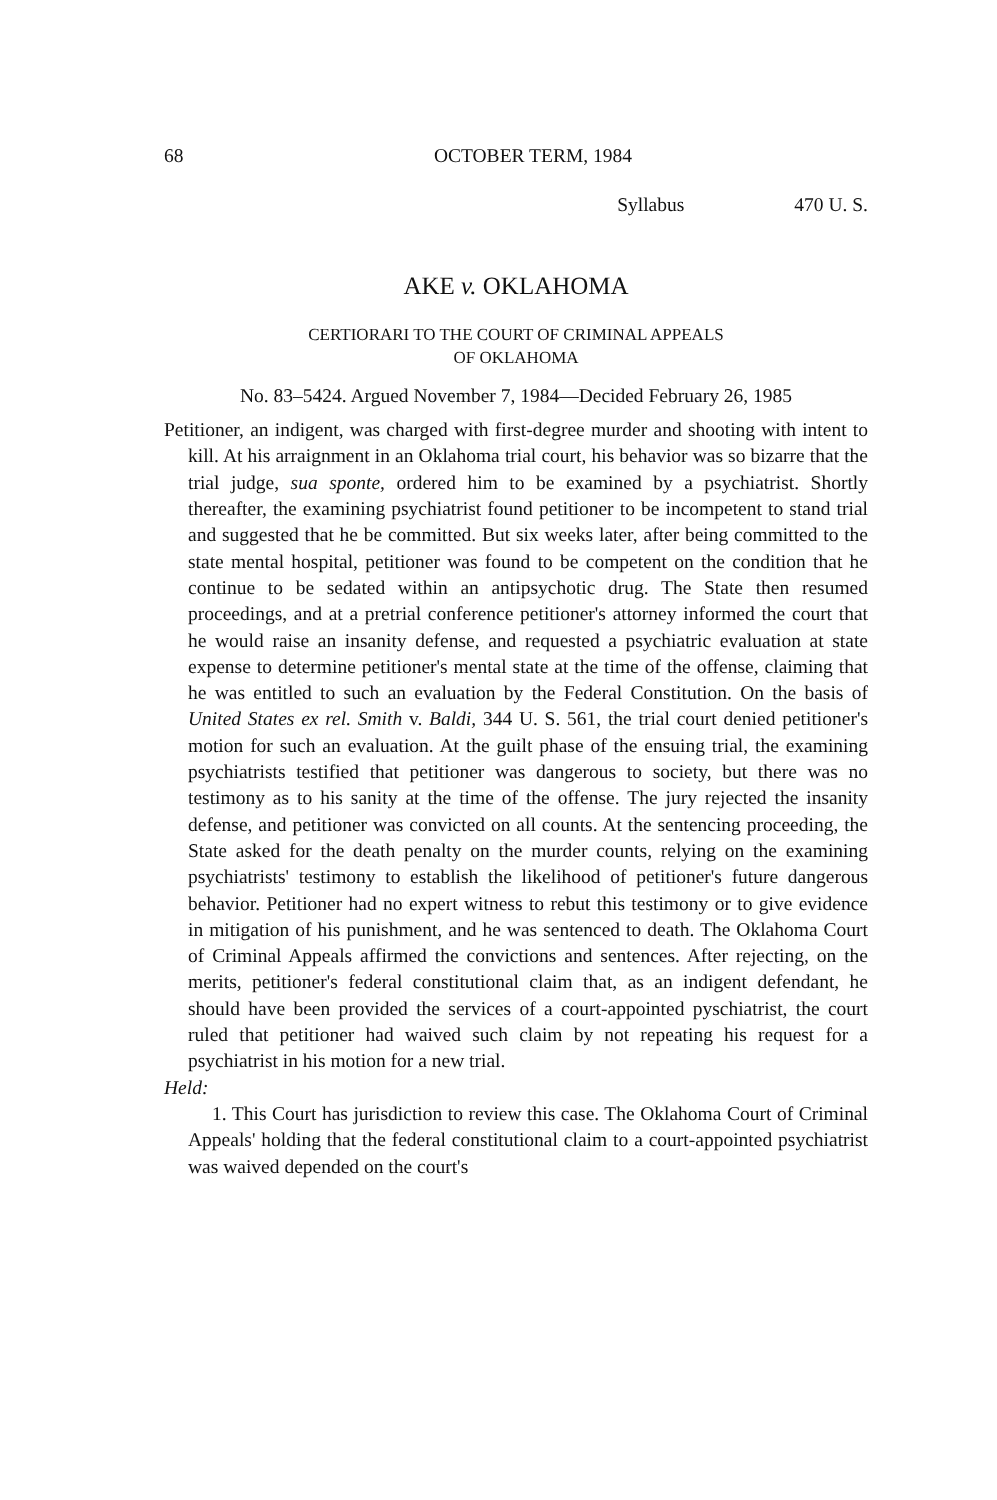68 OCTOBER TERM, 1984
Syllabus 470 U. S.
AKE v. OKLAHOMA
CERTIORARI TO THE COURT OF CRIMINAL APPEALS
OF OKLAHOMA
No. 83–5424. Argued November 7, 1984—Decided February 26, 1985
Petitioner, an indigent, was charged with first-degree murder and shooting with intent to kill. At his arraignment in an Oklahoma trial court, his behavior was so bizarre that the trial judge, sua sponte, ordered him to be examined by a psychiatrist. Shortly thereafter, the examining psychiatrist found petitioner to be incompetent to stand trial and suggested that he be committed. But six weeks later, after being committed to the state mental hospital, petitioner was found to be competent on the condition that he continue to be sedated within an antipsychotic drug. The State then resumed proceedings, and at a pretrial conference petitioner's attorney informed the court that he would raise an insanity defense, and requested a psychiatric evaluation at state expense to determine petitioner's mental state at the time of the offense, claiming that he was entitled to such an evaluation by the Federal Constitution. On the basis of United States ex rel. Smith v. Baldi, 344 U. S. 561, the trial court denied petitioner's motion for such an evaluation. At the guilt phase of the ensuing trial, the examining psychiatrists testified that petitioner was dangerous to society, but there was no testimony as to his sanity at the time of the offense. The jury rejected the insanity defense, and petitioner was convicted on all counts. At the sentencing proceeding, the State asked for the death penalty on the murder counts, relying on the examining psychiatrists' testimony to establish the likelihood of petitioner's future dangerous behavior. Petitioner had no expert witness to rebut this testimony or to give evidence in mitigation of his punishment, and he was sentenced to death. The Oklahoma Court of Criminal Appeals affirmed the convictions and sentences. After rejecting, on the merits, petitioner's federal constitutional claim that, as an indigent defendant, he should have been provided the services of a court-appointed pyschiatrist, the court ruled that petitioner had waived such claim by not repeating his request for a psychiatrist in his motion for a new trial.
Held:
1. This Court has jurisdiction to review this case. The Oklahoma Court of Criminal Appeals' holding that the federal constitutional claim to a court-appointed psychiatrist was waived depended on the court's